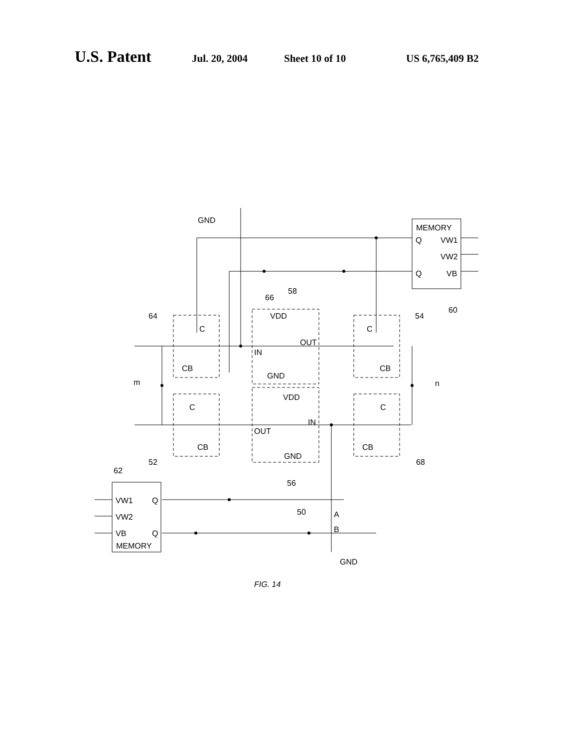U.S. Patent Jul. 20, 2004 Sheet 10 of 10 US 6,765,409 B2
GND
MEMORY
Q
VW1
VW2
Q
VB
60
64
58
66
54
VDD
OUT
IN
GND
C
CB
C
CB
m
n
VDD
IN
OUT
GND
C
CB
C
CB
52
68
56
62
VW1
Q
VW2
VB
Q
MEMORY
50
A
B
GND
FIG. 14